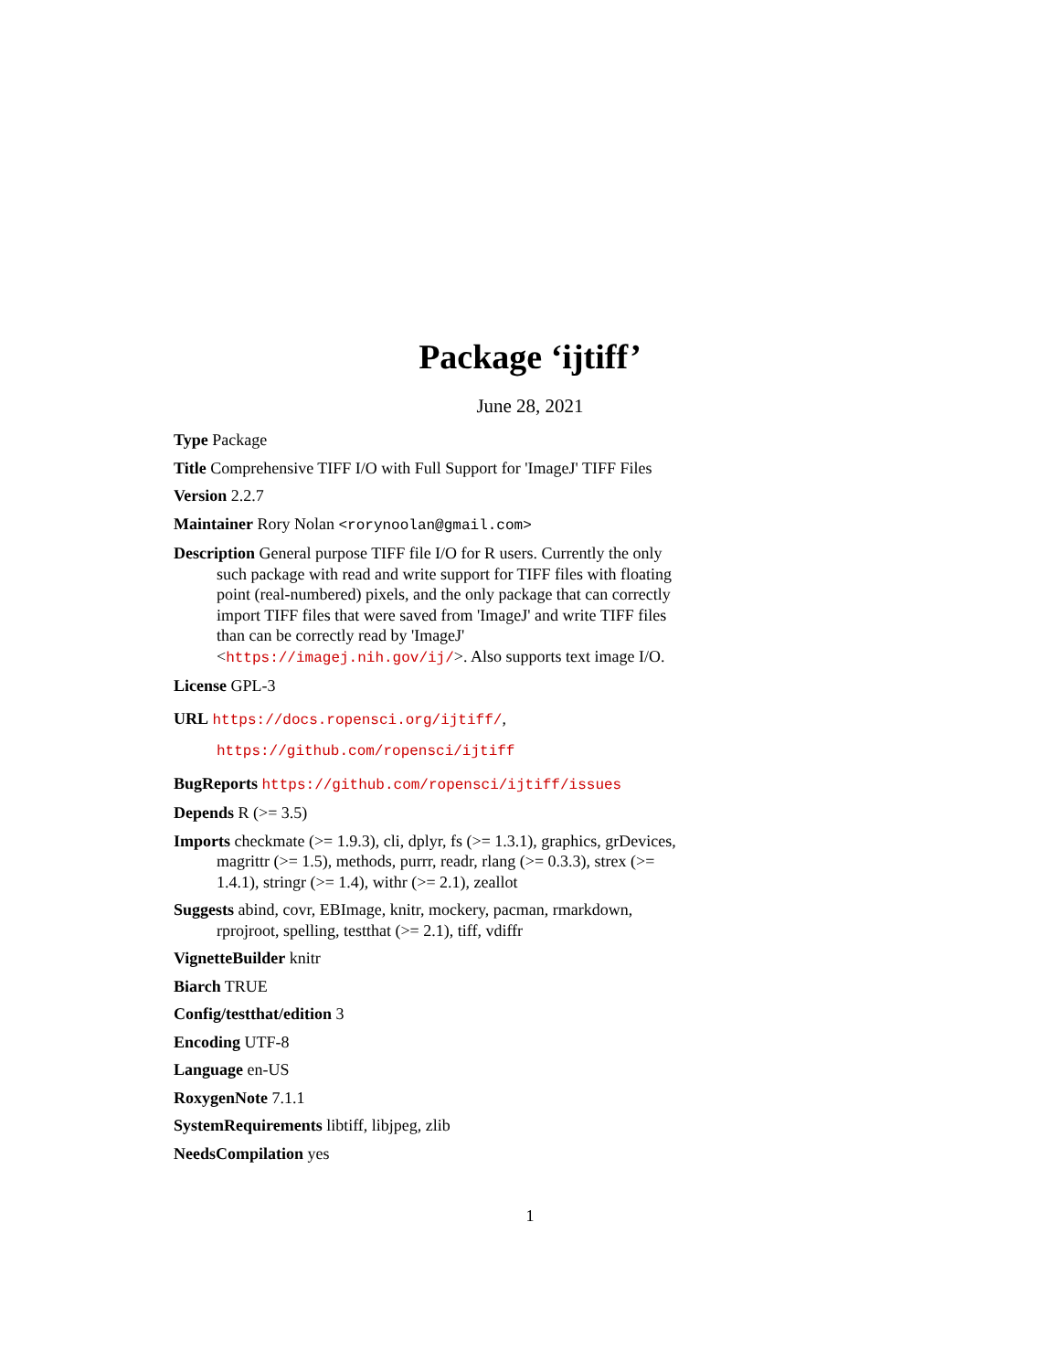Package ‘ijtiff’
June 28, 2021
Type Package
Title Comprehensive TIFF I/O with Full Support for 'ImageJ' TIFF Files
Version 2.2.7
Maintainer Rory Nolan <rorynoolan@gmail.com>
Description General purpose TIFF file I/O for R users. Currently the only such package with read and write support for TIFF files with floating point (real-numbered) pixels, and the only package that can correctly import TIFF files that were saved from 'ImageJ' and write TIFF files than can be correctly read by 'ImageJ' <https://imagej.nih.gov/ij/>. Also supports text image I/O.
License GPL-3
URL https://docs.ropensci.org/ijtiff/,
https://github.com/ropensci/ijtiff
BugReports https://github.com/ropensci/ijtiff/issues
Depends R (>= 3.5)
Imports checkmate (>= 1.9.3), cli, dplyr, fs (>= 1.3.1), graphics, grDevices, magrittr (>= 1.5), methods, purrr, readr, rlang (>= 0.3.3), strex (>= 1.4.1), stringr (>= 1.4), withr (>= 2.1), zeallot
Suggests abind, covr, EBImage, knitr, mockery, pacman, rmarkdown, rprojroot, spelling, testthat (>= 2.1), tiff, vdiffr
VignetteBuilder knitr
Biarch TRUE
Config/testthat/edition 3
Encoding UTF-8
Language en-US
RoxygenNote 7.1.1
SystemRequirements libtiff, libjpeg, zlib
NeedsCompilation yes
1